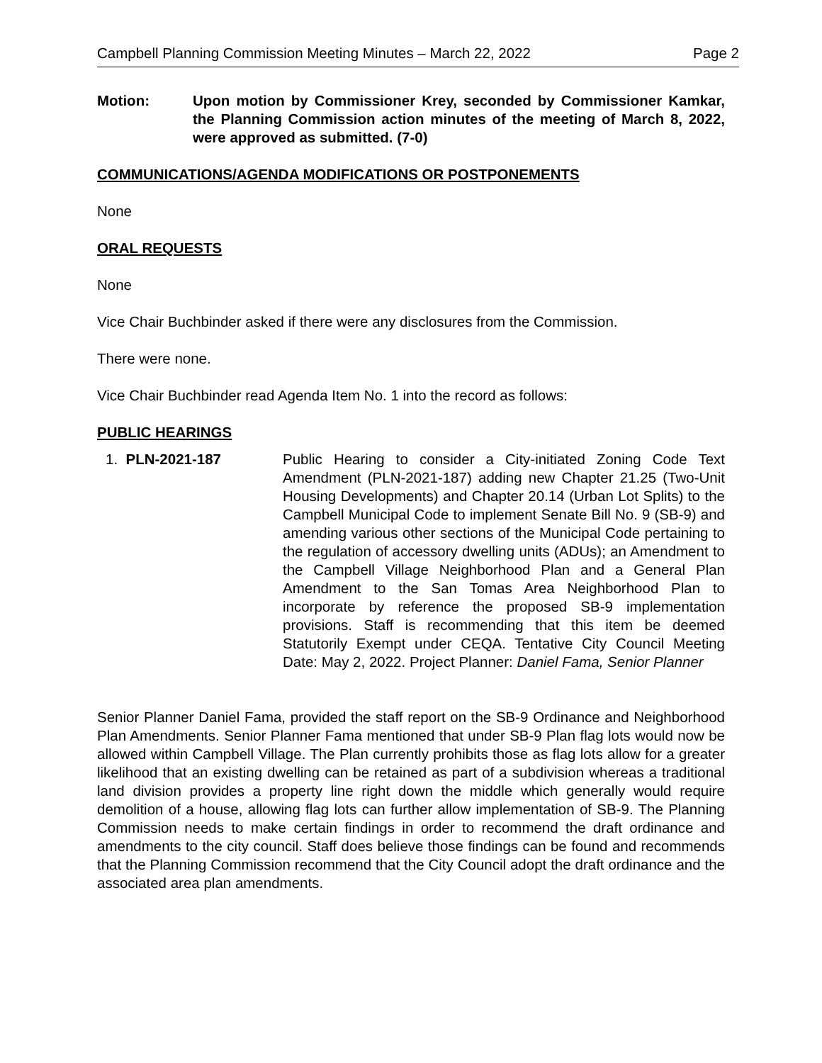Campbell Planning Commission Meeting Minutes – March 22, 2022 Page 2
Motion: Upon motion by Commissioner Krey, seconded by Commissioner Kamkar, the Planning Commission action minutes of the meeting of March 8, 2022, were approved as submitted. (7-0)
COMMUNICATIONS/AGENDA MODIFICATIONS OR POSTPONEMENTS
None
ORAL REQUESTS
None
Vice Chair Buchbinder asked if there were any disclosures from the Commission.
There were none.
Vice Chair Buchbinder read Agenda Item No. 1 into the record as follows:
PUBLIC HEARINGS
1. PLN-2021-187 Public Hearing to consider a City-initiated Zoning Code Text Amendment (PLN-2021-187) adding new Chapter 21.25 (Two-Unit Housing Developments) and Chapter 20.14 (Urban Lot Splits) to the Campbell Municipal Code to implement Senate Bill No. 9 (SB-9) and amending various other sections of the Municipal Code pertaining to the regulation of accessory dwelling units (ADUs); an Amendment to the Campbell Village Neighborhood Plan and a General Plan Amendment to the San Tomas Area Neighborhood Plan to incorporate by reference the proposed SB-9 implementation provisions. Staff is recommending that this item be deemed Statutorily Exempt under CEQA. Tentative City Council Meeting Date: May 2, 2022. Project Planner: Daniel Fama, Senior Planner
Senior Planner Daniel Fama, provided the staff report on the SB-9 Ordinance and Neighborhood Plan Amendments. Senior Planner Fama mentioned that under SB-9 Plan flag lots would now be allowed within Campbell Village. The Plan currently prohibits those as flag lots allow for a greater likelihood that an existing dwelling can be retained as part of a subdivision whereas a traditional land division provides a property line right down the middle which generally would require demolition of a house, allowing flag lots can further allow implementation of SB-9. The Planning Commission needs to make certain findings in order to recommend the draft ordinance and amendments to the city council. Staff does believe those findings can be found and recommends that the Planning Commission recommend that the City Council adopt the draft ordinance and the associated area plan amendments.